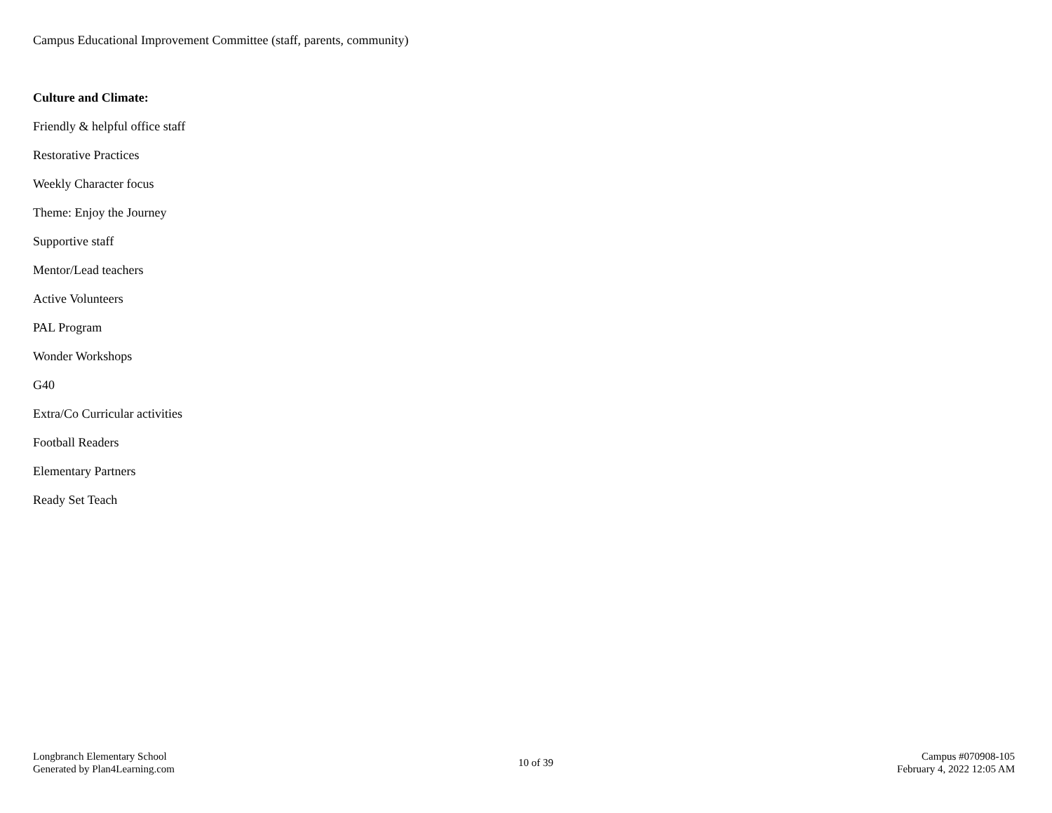Campus Educational Improvement Committee (staff, parents, community)
Culture and Climate:
Friendly & helpful office staff
Restorative Practices
Weekly Character focus
Theme: Enjoy the Journey
Supportive staff
Mentor/Lead teachers
Active Volunteers
PAL Program
Wonder Workshops
G40
Extra/Co Curricular activities
Football Readers
Elementary Partners
Ready Set Teach
Longbranch Elementary School
Generated by Plan4Learning.com
10 of 39
Campus #070908-105
February 4, 2022 12:05 AM